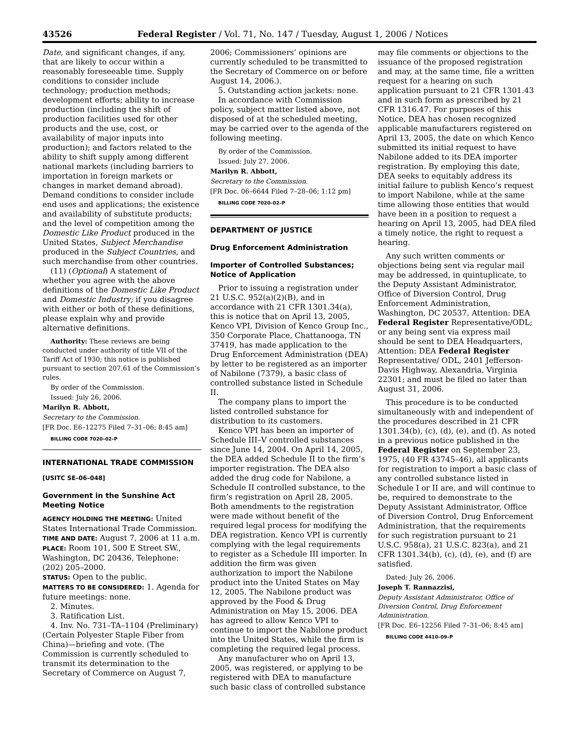43526 Federal Register / Vol. 71, No. 147 / Tuesday, August 1, 2006 / Notices
Date, and significant changes, if any, that are likely to occur within a reasonably foreseeable time. Supply conditions to consider include technology; production methods; development efforts; ability to increase production (including the shift of production facilities used for other products and the use, cost, or availability of major inputs into production); and factors related to the ability to shift supply among different national markets (including barriers to importation in foreign markets or changes in market demand abroad). Demand conditions to consider include end uses and applications; the existence and availability of substitute products; and the level of competition among the Domestic Like Product produced in the United States, Subject Merchandise produced in the Subject Countries, and such merchandise from other countries.
(11) (Optional) A statement of whether you agree with the above definitions of the Domestic Like Product and Domestic Industry; if you disagree with either or both of these definitions, please explain why and provide alternative definitions.
Authority: These reviews are being conducted under authority of title VII of the Tariff Act of 1930; this notice is published pursuant to section 207.61 of the Commission’s rules.
By order of the Commission.
Issued: July 26, 2006.
Marilyn R. Abbott,
Secretary to the Commission.
[FR Doc. E6–12275 Filed 7–31–06; 8:45 am]
BILLING CODE 7020–02–P
INTERNATIONAL TRADE COMMISSION
[USITC SE–06–048]
Government in the Sunshine Act Meeting Notice
AGENCY HOLDING THE MEETING: United States International Trade Commission.
TIME AND DATE: August 7, 2006 at 11 a.m.
PLACE: Room 101, 500 E Street SW., Washington, DC 20436, Telephone: (202) 205–2000.
STATUS: Open to the public.
MATTERS TO BE CONSIDERED: 1. Agenda for future meetings: none.
2. Minutes.
3. Ratification List.
4. Inv. No. 731–TA–1104 (Preliminary) (Certain Polyester Staple Fiber from China)—briefing and vote. (The Commission is currently scheduled to transmit its determination to the Secretary of Commerce on August 7,
2006; Commissioners’ opinions are currently scheduled to be transmitted to the Secretary of Commerce on or before August 14, 2006.).
5. Outstanding action jackets: none.
In accordance with Commission policy, subject matter listed above, not disposed of at the scheduled meeting, may be carried over to the agenda of the following meeting.
By order of the Commission.
Issued: July 27, 2006.
Marilyn R. Abbott,
Secretary to the Commission.
[FR Doc. 06–6644 Filed 7–28–06; 1:12 pm]
BILLING CODE 7020–02–P
DEPARTMENT OF JUSTICE
Drug Enforcement Administration
Importer of Controlled Substances; Notice of Application
Prior to issuing a registration under 21 U.S.C. 952(a)(2)(B), and in accordance with 21 CFR 1301.34(a), this is notice that on April 13, 2005, Kenco VPI, Division of Kenco Group Inc., 350 Corporate Place, Chattanooga, TN 37419, has made application to the Drug Enforcement Administration (DEA) by letter to be registered as an importer of Nabilone (7379), a basic class of controlled substance listed in Schedule II.
The company plans to import the listed controlled substance for distribution to its customers.
Kenco VPI has been an importer of Schedule III–V controlled substances since June 14, 2004. On April 14, 2005, the DEA added Schedule II to the firm’s importer registration. The DEA also added the drug code for Nabilone, a Schedule II controlled substance, to the firm’s registration on April 28, 2005. Both amendments to the registration were made without benefit of the required legal process for modifying the DEA registration. Kenco VPI is currently complying with the legal requirements to register as a Schedule III importer. In addition the firm was given authorization to import the Nabilone product into the United States on May 12, 2005. The Nabilone product was approved by the Food & Drug Administration on May 15, 2006. DEA has agreed to allow Kenco VPI to continue to import the Nabilone product into the United States, while the firm is completing the required legal process.
Any manufacturer who on April 13, 2005, was registered, or applying to be registered with DEA to manufacture such basic class of controlled substance
may file comments or objections to the issuance of the proposed registration and may, at the same time, file a written request for a hearing on such application pursuant to 21 CFR 1301.43 and in such form as prescribed by 21 CFR 1316.47. For purposes of this Notice, DEA has chosen recognized applicable manufacturers registered on April 13, 2005, the date on which Kenco submitted its initial request to have Nabilone added to its DEA importer registration. By employing this date, DEA seeks to equitably address its initial failure to publish Kenco’s request to import Nabilone, while at the same time allowing those entities that would have been in a position to request a hearing on April 13, 2005, had DEA filed a timely notice, the right to request a hearing.
Any such written comments or objections being sent via regular mail may be addressed, in quintuplicate, to the Deputy Assistant Administrator, Office of Diversion Control, Drug Enforcement Administration, Washington, DC 20537, Attention: DEA Federal Register Representative/ODL; or any being sent via express mail should be sent to DEA Headquarters, Attention: DEA Federal Register Representative/ ODL, 2401 Jefferson-Davis Highway, Alexandria, Virginia 22301; and must be filed no later than August 31, 2006.
This procedure is to be conducted simultaneously with and independent of the procedures described in 21 CFR 1301.34(b), (c), (d), (e), and (f). As noted in a previous notice published in the Federal Register on September 23, 1975, (40 FR 43745–46), all applicants for registration to import a basic class of any controlled substance listed in Schedule I or II are, and will continue to be, required to demonstrate to the Deputy Assistant Administrator, Office of Diversion Control, Drug Enforcement Administration, that the requirements for such registration pursuant to 21 U.S.C. 958(a), 21 U.S.C. 823(a), and 21 CFR 1301.34(b), (c), (d), (e), and (f) are satisfied.
Dated: July 26, 2006.
Joseph T. Rannazzisi,
Deputy Assistant Administrator, Office of Diversion Control, Drug Enforcement Administration.
[FR Doc. E6–12256 Filed 7–31–06; 8:45 am]
BILLING CODE 4410–09–P